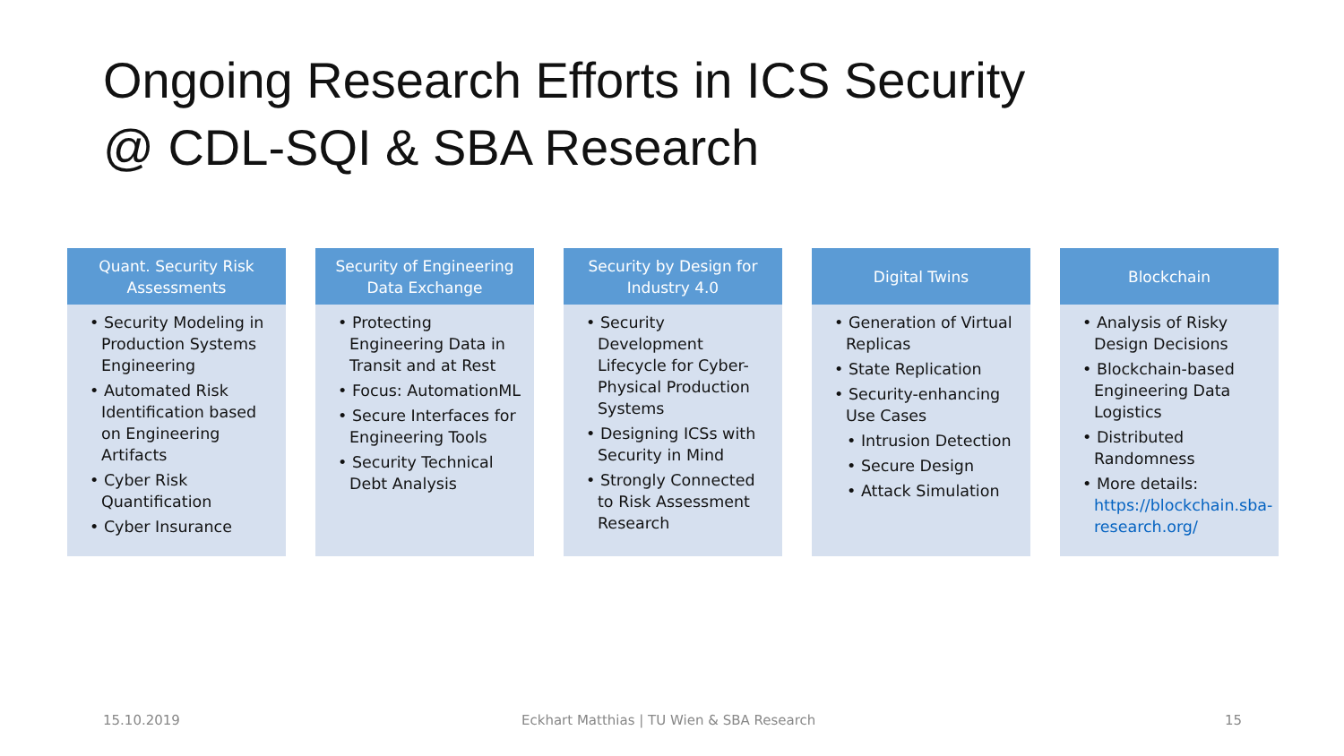Ongoing Research Efforts in ICS Security
@ CDL-SQI & SBA Research
Quant. Security Risk Assessments
• Security Modeling in Production Systems Engineering
• Automated Risk Identification based on Engineering Artifacts
• Cyber Risk Quantification
• Cyber Insurance
Security of Engineering Data Exchange
• Protecting Engineering Data in Transit and at Rest
• Focus: AutomationML
• Secure Interfaces for Engineering Tools
• Security Technical Debt Analysis
Security by Design for Industry 4.0
• Security Development Lifecycle for Cyber-Physical Production Systems
• Designing ICSs with Security in Mind
• Strongly Connected to Risk Assessment Research
Digital Twins
• Generation of Virtual Replicas
• State Replication
• Security-enhancing Use Cases
• Intrusion Detection
• Secure Design
• Attack Simulation
Blockchain
• Analysis of Risky Design Decisions
• Blockchain-based Engineering Data Logistics
• Distributed Randomness
• More details: https://blockchain.sba-research.org/
15.10.2019
Eckhart Matthias | TU Wien & SBA Research
15